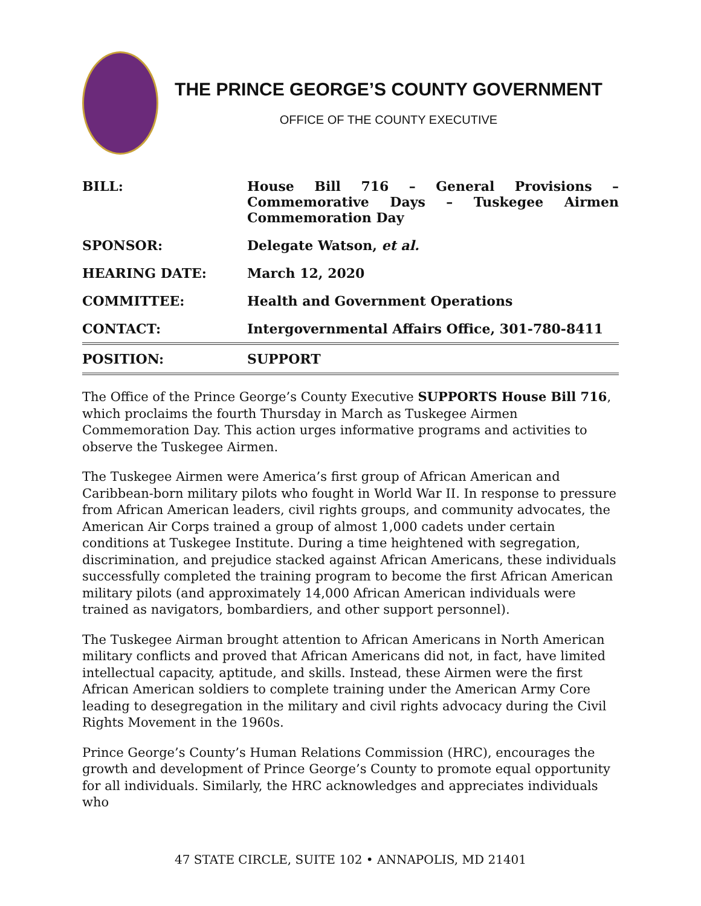THE PRINCE GEORGE’S COUNTY GOVERNMENT
OFFICE OF THE COUNTY EXECUTIVE
| BILL: | House Bill 716 – General Provisions – Commemorative Days – Tuskegee Airmen Commemoration Day |
| SPONSOR: | Delegate Watson, et al. |
| HEARING DATE: | March 12, 2020 |
| COMMITTEE: | Health and Government Operations |
| CONTACT: | Intergovernmental Affairs Office, 301-780-8411 |
| POSITION: | SUPPORT |
The Office of the Prince George’s County Executive SUPPORTS House Bill 716, which proclaims the fourth Thursday in March as Tuskegee Airmen Commemoration Day. This action urges informative programs and activities to observe the Tuskegee Airmen.
The Tuskegee Airmen were America’s first group of African American and Caribbean-born military pilots who fought in World War II. In response to pressure from African American leaders, civil rights groups, and community advocates, the American Air Corps trained a group of almost 1,000 cadets under certain conditions at Tuskegee Institute. During a time heightened with segregation, discrimination, and prejudice stacked against African Americans, these individuals successfully completed the training program to become the first African American military pilots (and approximately 14,000 African American individuals were trained as navigators, bombardiers, and other support personnel).
The Tuskegee Airman brought attention to African Americans in North American military conflicts and proved that African Americans did not, in fact, have limited intellectual capacity, aptitude, and skills. Instead, these Airmen were the first African American soldiers to complete training under the American Army Core leading to desegregation in the military and civil rights advocacy during the Civil Rights Movement in the 1960s.
Prince George’s County’s Human Relations Commission (HRC), encourages the growth and development of Prince George’s County to promote equal opportunity for all individuals. Similarly, the HRC acknowledges and appreciates individuals who
47 STATE CIRCLE, SUITE 102 • ANNAPOLIS, MD 21401